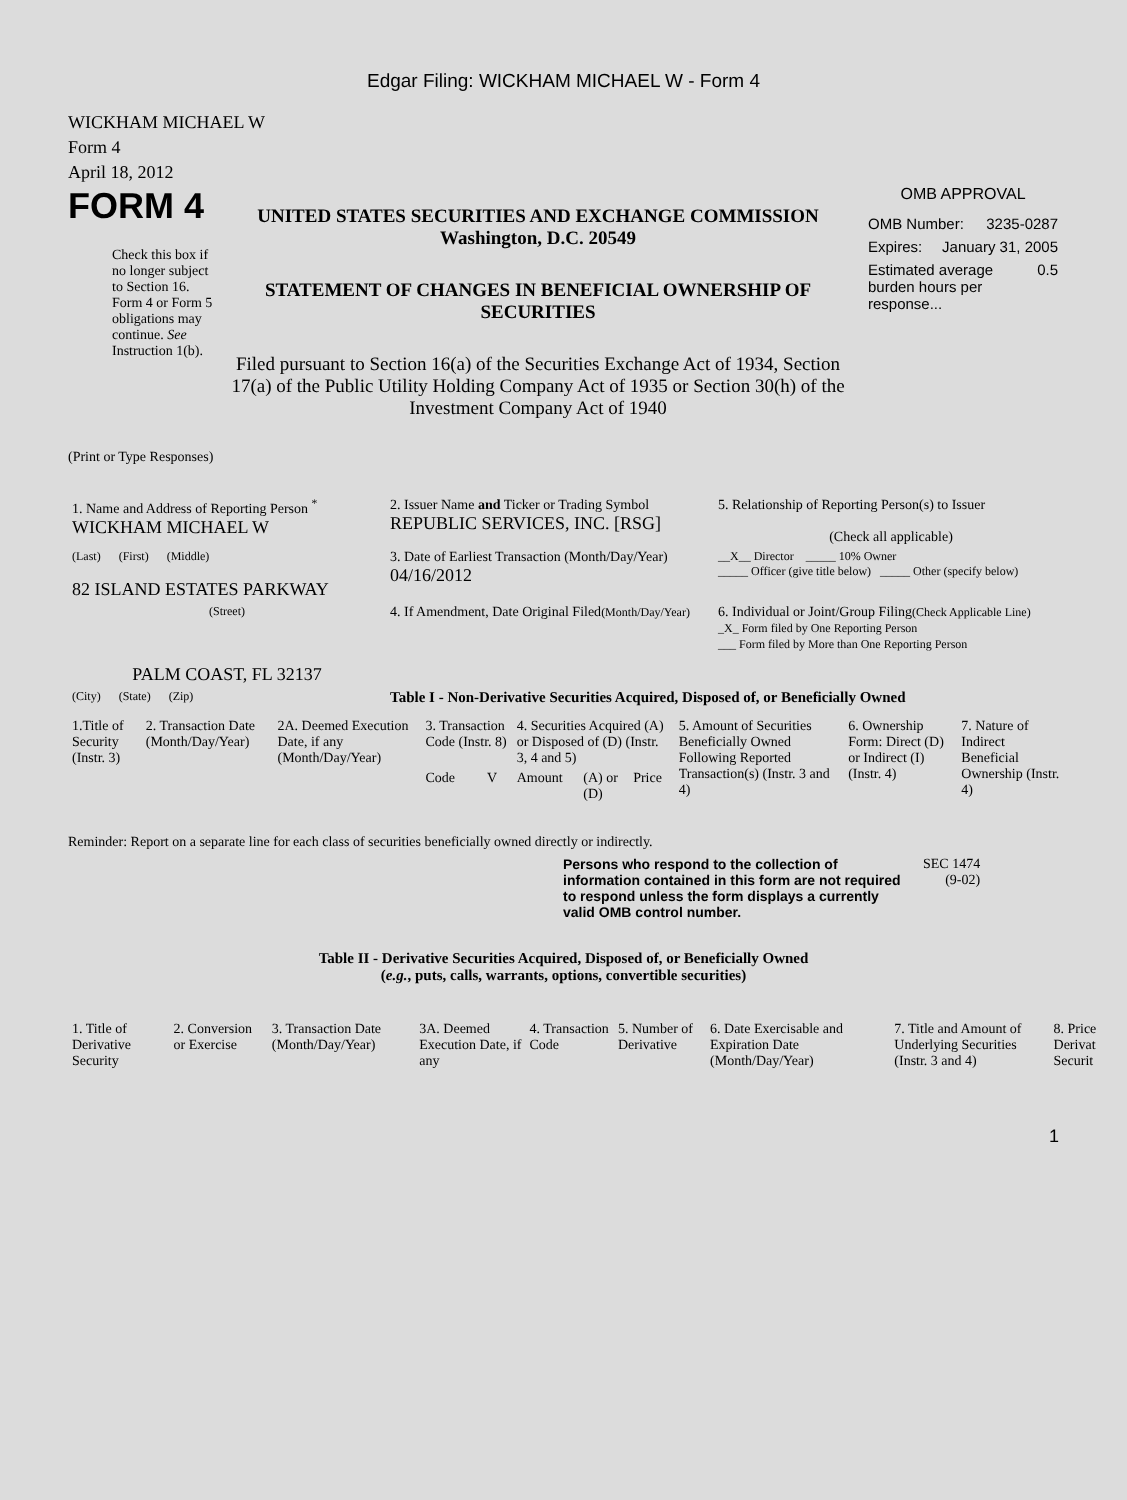Edgar Filing: WICKHAM MICHAEL W - Form 4
WICKHAM MICHAEL W
Form 4
April 18, 2012
FORM 4
Check this box if no longer subject to Section 16. Form 4 or Form 5 obligations may continue. See Instruction 1(b).
UNITED STATES SECURITIES AND EXCHANGE COMMISSION
Washington, D.C. 20549
STATEMENT OF CHANGES IN BENEFICIAL OWNERSHIP OF SECURITIES
Filed pursuant to Section 16(a) of the Securities Exchange Act of 1934, Section 17(a) of the Public Utility Holding Company Act of 1935 or Section 30(h) of the Investment Company Act of 1940
OMB APPROVAL
OMB Number: 3235-0287
Expires: January 31, 2005
Estimated average burden hours per response... 0.5
(Print or Type Responses)
| 1. Name and Address of Reporting Person <sup>*</sup> WICKHAM MICHAEL W | 2. Issuer Name and Ticker or Trading Symbol REPUBLIC SERVICES, INC. [RSG] | 5. Relationship of Reporting Person(s) to Issuer (Check all applicable) |
| (Last) (First) (Middle) 82 ISLAND ESTATES PARKWAY | 3. Date of Earliest Transaction (Month/Day/Year) 04/16/2012 | __X__ Director _____ 10% Owner _____ Officer (give title below) _____ Other (specify below) |
| (Street) PALM COAST, FL 32137 | 4. If Amendment, Date Original Filed (Month/Day/Year) | 6. Individual or Joint/Group Filing (Check Applicable Line) _X_ Form filed by One Reporting Person ___ Form filed by More than One Reporting Person |
| (City) (State) (Zip) | Table I - Non-Derivative Securities Acquired, Disposed of, or Beneficially Owned | |
| 1.Title of Security (Instr. 3) | 2. Transaction Date (Month/Day/Year) | 2A. Deemed Execution Date, if any (Month/Day/Year) | 3. Transaction Code (Instr. 8) | | 4. Securities Acquired (A) or Disposed of (D) (Instr. 3, 4 and 5) | | | 5. Amount of Securities Beneficially Owned Following Reported Transaction(s) (Instr. 3 and 4) | 6. Ownership Form: Direct (D) or Indirect (I) (Instr. 4) | 7. Nature of Indirect Beneficial Ownership (Instr. 4) |
| --- | --- | --- | --- | --- | --- | --- | --- | --- | --- | --- |
| | | | Code | V | Amount | (A) or (D) | Price | | | |
Reminder: Report on a separate line for each class of securities beneficially owned directly or indirectly.
Persons who respond to the collection of information contained in this form are not required to respond unless the form displays a currently valid OMB control number.
SEC 1474
(9-02)
Table II - Derivative Securities Acquired, Disposed of, or Beneficially Owned
(e.g., puts, calls, warrants, options, convertible securities)
| 1. Title of Derivative Security | 2. Conversion or Exercise | 3. Transaction Date (Month/Day/Year) | 3A. Deemed Execution Date, if any | 4. Transaction Code | 5. Number of Derivative | 6. Date Exercisable and Expiration Date (Month/Day/Year) | 7. Title and Amount of Underlying Securities (Instr. 3 and 4) | 8. Price Derivat Securit |
| --- | --- | --- | --- | --- | --- | --- | --- | --- |
1